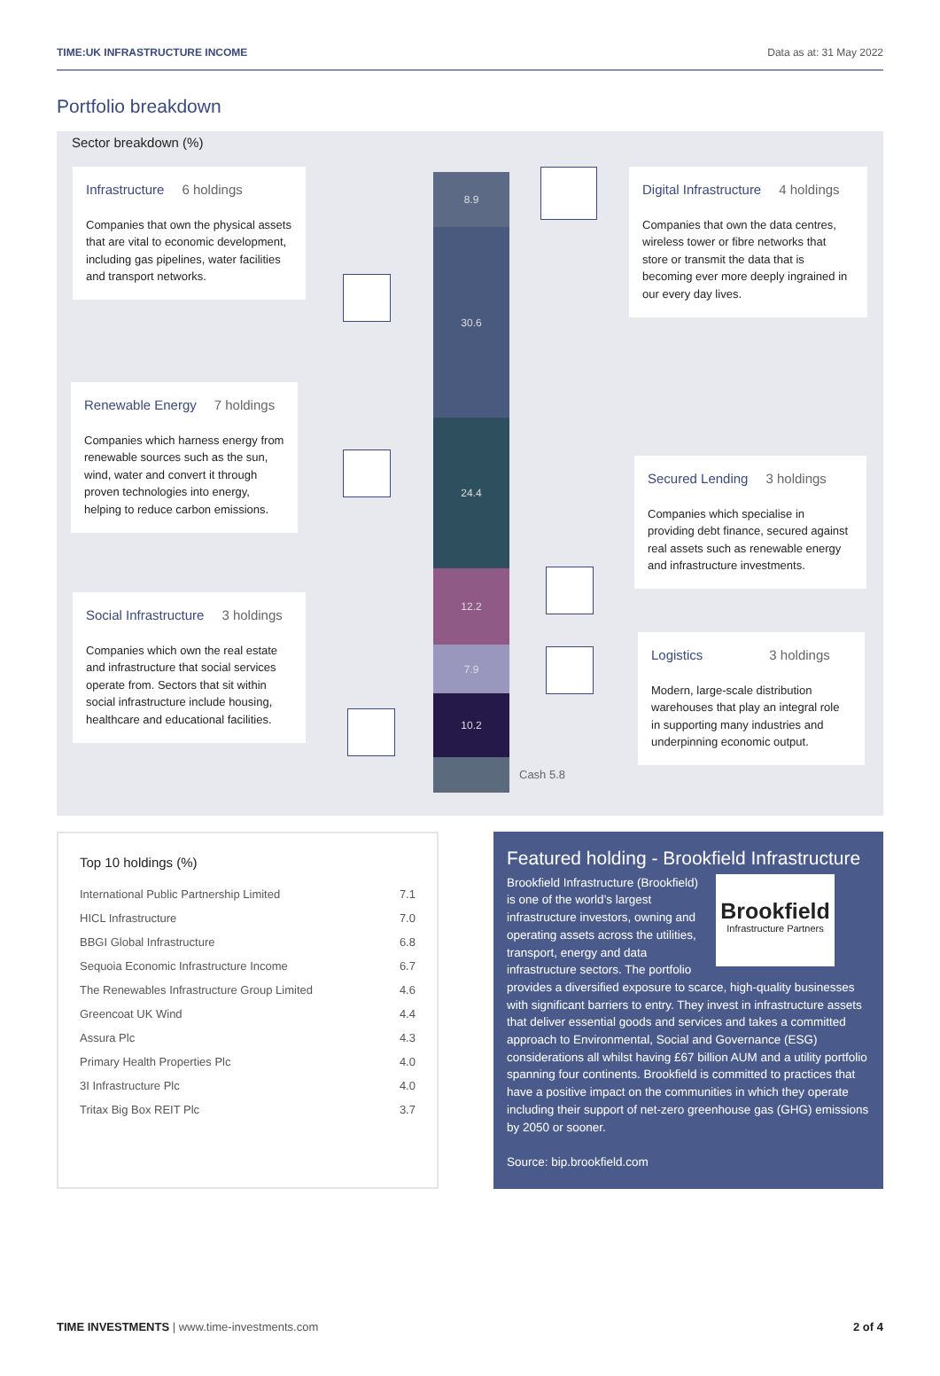TIME:UK INFRASTRUCTURE INCOME Data as at: 31 May 2022
Portfolio breakdown
Sector breakdown (%)
Infrastructure 6 holdings
Companies that own the physical assets that are vital to economic development, including gas pipelines, water facilities and transport networks.
Renewable Energy 7 holdings
Companies which harness energy from renewable sources such as the sun, wind, water and convert it through proven technologies into energy, helping to reduce carbon emissions.
Social Infrastructure 3 holdings
Companies which own the real estate and infrastructure that social services operate from. Sectors that sit within social infrastructure include housing, healthcare and educational facilities.
8.9
30.6
24.4
12.2
7.9
10.2
Cash 5.8
Digital Infrastructure 4 holdings
Companies that own the data centres, wireless tower or fibre networks that store or transmit the data that is becoming ever more deeply ingrained in our every day lives.
Secured Lending 3 holdings
Companies which specialise in providing debt finance, secured against real assets such as renewable energy and infrastructure investments.
Logistics 3 holdings
Modern, large-scale distribution warehouses that play an integral role in supporting many industries and underpinning economic output.
Top 10 holdings (%)
| International Public Partnership Limited | 7.1 |
| HICL Infrastructure | 7.0 |
| BBGI Global Infrastructure | 6.8 |
| Sequoia Economic Infrastructure Income | 6.7 |
| The Renewables Infrastructure Group Limited | 4.6 |
| Greencoat UK Wind | 4.4 |
| Assura Plc | 4.3 |
| Primary Health Properties Plc | 4.0 |
| 3I Infrastructure Plc | 4.0 |
| Tritax Big Box REIT Plc | 3.7 |
Featured holding - Brookfield Infrastructure
Brookfield
Infrastructure Partners
Brookfield Infrastructure (Brookfield) is one of the world’s largest infrastructure investors, owning and operating assets across the utilities, transport, energy and data infrastructure sectors. The portfolio provides a diversified exposure to scarce, high-quality businesses with significant barriers to entry. They invest in infrastructure assets that deliver essential goods and services and takes a committed approach to Environmental, Social and Governance (ESG) considerations all whilst having £67 billion AUM and a utility portfolio spanning four continents. Brookfield is committed to practices that have a positive impact on the communities in which they operate including their support of net-zero greenhouse gas (GHG) emissions by 2050 or sooner.
Source: bip.brookfield.com
TIME INVESTMENTS | www.time-investments.com 2 of 4